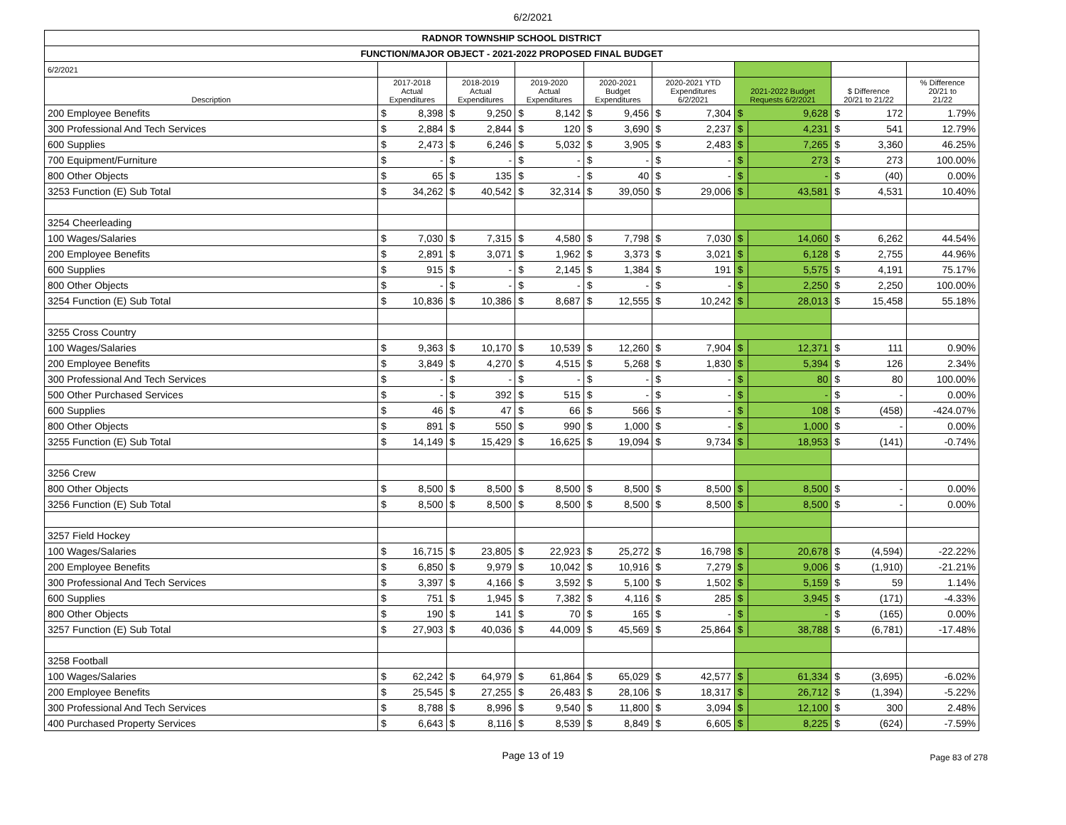6/2/2021
| RADNOR TOWNSHIP SCHOOL DISTRICT | | | | | | | | | | | | | | | |
| FUNCTION/MAJOR OBJECT - 2021-2022 PROPOSED FINAL BUDGET | | | | | | | | | | | | | | | |
| 6/2/2021 | | | | | | | | | | | | | | | |
| Description | 2017-2018 Actual Expenditures | | 2018-2019 Actual Expenditures | | 2019-2020 Actual Expenditures | | 2020-2021 Budget Expenditures | | 2020-2021 YTD Expenditures 6/2/2021 | | 2021-2022 Budget Requests 6/2/2021 | | $ Difference 20/21 to 21/22 | | % Difference 20/21 to 21/22 |
| 200 Employee Benefits | $ | 8,398 | $ | 9,250 | $ | 8,142 | $ | 9,456 | $ | 7,304 | $ | 9,628 | $ | 172 | 1.79% |
| 300 Professional And Tech Services | $ | 2,884 | $ | 2,844 | $ | 120 | $ | 3,690 | $ | 2,237 | $ | 4,231 | $ | 541 | 12.79% |
| 600 Supplies | $ | 2,473 | $ | 6,246 | $ | 5,032 | $ | 3,905 | $ | 2,483 | $ | 7,265 | $ | 3,360 | 46.25% |
| 700 Equipment/Furniture | $ | - | $ | - | $ | - | $ | - | $ | - | $ | 273 | $ | 273 | 100.00% |
| 800 Other Objects | $ | 65 | $ | 135 | $ | - | $ | 40 | $ | - | $ | - | $ | (40) | 0.00% |
| 3253 Function (E) Sub Total | $ | 34,262 | $ | 40,542 | $ | 32,314 | $ | 39,050 | $ | 29,006 | $ | 43,581 | $ | 4,531 | 10.40% |
| 3254 Cheerleading | | | | | | | | | | | | | | | |
| 100 Wages/Salaries | $ | 7,030 | $ | 7,315 | $ | 4,580 | $ | 7,798 | $ | 7,030 | $ | 14,060 | $ | 6,262 | 44.54% |
| 200 Employee Benefits | $ | 2,891 | $ | 3,071 | $ | 1,962 | $ | 3,373 | $ | 3,021 | $ | 6,128 | $ | 2,755 | 44.96% |
| 600 Supplies | $ | 915 | $ | - | $ | 2,145 | $ | 1,384 | $ | 191 | $ | 5,575 | $ | 4,191 | 75.17% |
| 800 Other Objects | $ | - | $ | - | $ | - | $ | - | $ | - | $ | 2,250 | $ | 2,250 | 100.00% |
| 3254 Function (E) Sub Total | $ | 10,836 | $ | 10,386 | $ | 8,687 | $ | 12,555 | $ | 10,242 | $ | 28,013 | $ | 15,458 | 55.18% |
| 3255 Cross Country | | | | | | | | | | | | | | | |
| 100 Wages/Salaries | $ | 9,363 | $ | 10,170 | $ | 10,539 | $ | 12,260 | $ | 7,904 | $ | 12,371 | $ | 111 | 0.90% |
| 200 Employee Benefits | $ | 3,849 | $ | 4,270 | $ | 4,515 | $ | 5,268 | $ | 1,830 | $ | 5,394 | $ | 126 | 2.34% |
| 300 Professional And Tech Services | $ | - | $ | - | $ | - | $ | - | $ | - | $ | 80 | $ | 80 | 100.00% |
| 500 Other Purchased Services | $ | - | $ | 392 | $ | 515 | $ | - | $ | - | $ | - | $ | - | 0.00% |
| 600 Supplies | $ | 46 | $ | 47 | $ | 66 | $ | 566 | $ | - | $ | 108 | $ | (458) | -424.07% |
| 800 Other Objects | $ | 891 | $ | 550 | $ | 990 | $ | 1,000 | $ | - | $ | 1,000 | $ | - | 0.00% |
| 3255 Function (E) Sub Total | $ | 14,149 | $ | 15,429 | $ | 16,625 | $ | 19,094 | $ | 9,734 | $ | 18,953 | $ | (141) | -0.74% |
| 3256 Crew | | | | | | | | | | | | | | | |
| 800 Other Objects | $ | 8,500 | $ | 8,500 | $ | 8,500 | $ | 8,500 | $ | 8,500 | $ | 8,500 | $ | - | 0.00% |
| 3256 Function (E) Sub Total | $ | 8,500 | $ | 8,500 | $ | 8,500 | $ | 8,500 | $ | 8,500 | $ | 8,500 | $ | - | 0.00% |
| 3257 Field Hockey | | | | | | | | | | | | | | | |
| 100 Wages/Salaries | $ | 16,715 | $ | 23,805 | $ | 22,923 | $ | 25,272 | $ | 16,798 | $ | 20,678 | $ | (4,594) | -22.22% |
| 200 Employee Benefits | $ | 6,850 | $ | 9,979 | $ | 10,042 | $ | 10,916 | $ | 7,279 | $ | 9,006 | $ | (1,910) | -21.21% |
| 300 Professional And Tech Services | $ | 3,397 | $ | 4,166 | $ | 3,592 | $ | 5,100 | $ | 1,502 | $ | 5,159 | $ | 59 | 1.14% |
| 600 Supplies | $ | 751 | $ | 1,945 | $ | 7,382 | $ | 4,116 | $ | 285 | $ | 3,945 | $ | (171) | -4.33% |
| 800 Other Objects | $ | 190 | $ | 141 | $ | 70 | $ | 165 | $ | - | $ | - | $ | (165) | 0.00% |
| 3257 Function (E) Sub Total | $ | 27,903 | $ | 40,036 | $ | 44,009 | $ | 45,569 | $ | 25,864 | $ | 38,788 | $ | (6,781) | -17.48% |
| 3258 Football | | | | | | | | | | | | | | | |
| 100 Wages/Salaries | $ | 62,242 | $ | 64,979 | $ | 61,864 | $ | 65,029 | $ | 42,577 | $ | 61,334 | $ | (3,695) | -6.02% |
| 200 Employee Benefits | $ | 25,545 | $ | 27,255 | $ | 26,483 | $ | 28,106 | $ | 18,317 | $ | 26,712 | $ | (1,394) | -5.22% |
| 300 Professional And Tech Services | $ | 8,788 | $ | 8,996 | $ | 9,540 | $ | 11,800 | $ | 3,094 | $ | 12,100 | $ | 300 | 2.48% |
| 400 Purchased Property Services | $ | 6,643 | $ | 8,116 | $ | 8,539 | $ | 8,849 | $ | 6,605 | $ | 8,225 | $ | (624) | -7.59% |
Page 13 of 19
Page 83 of 278